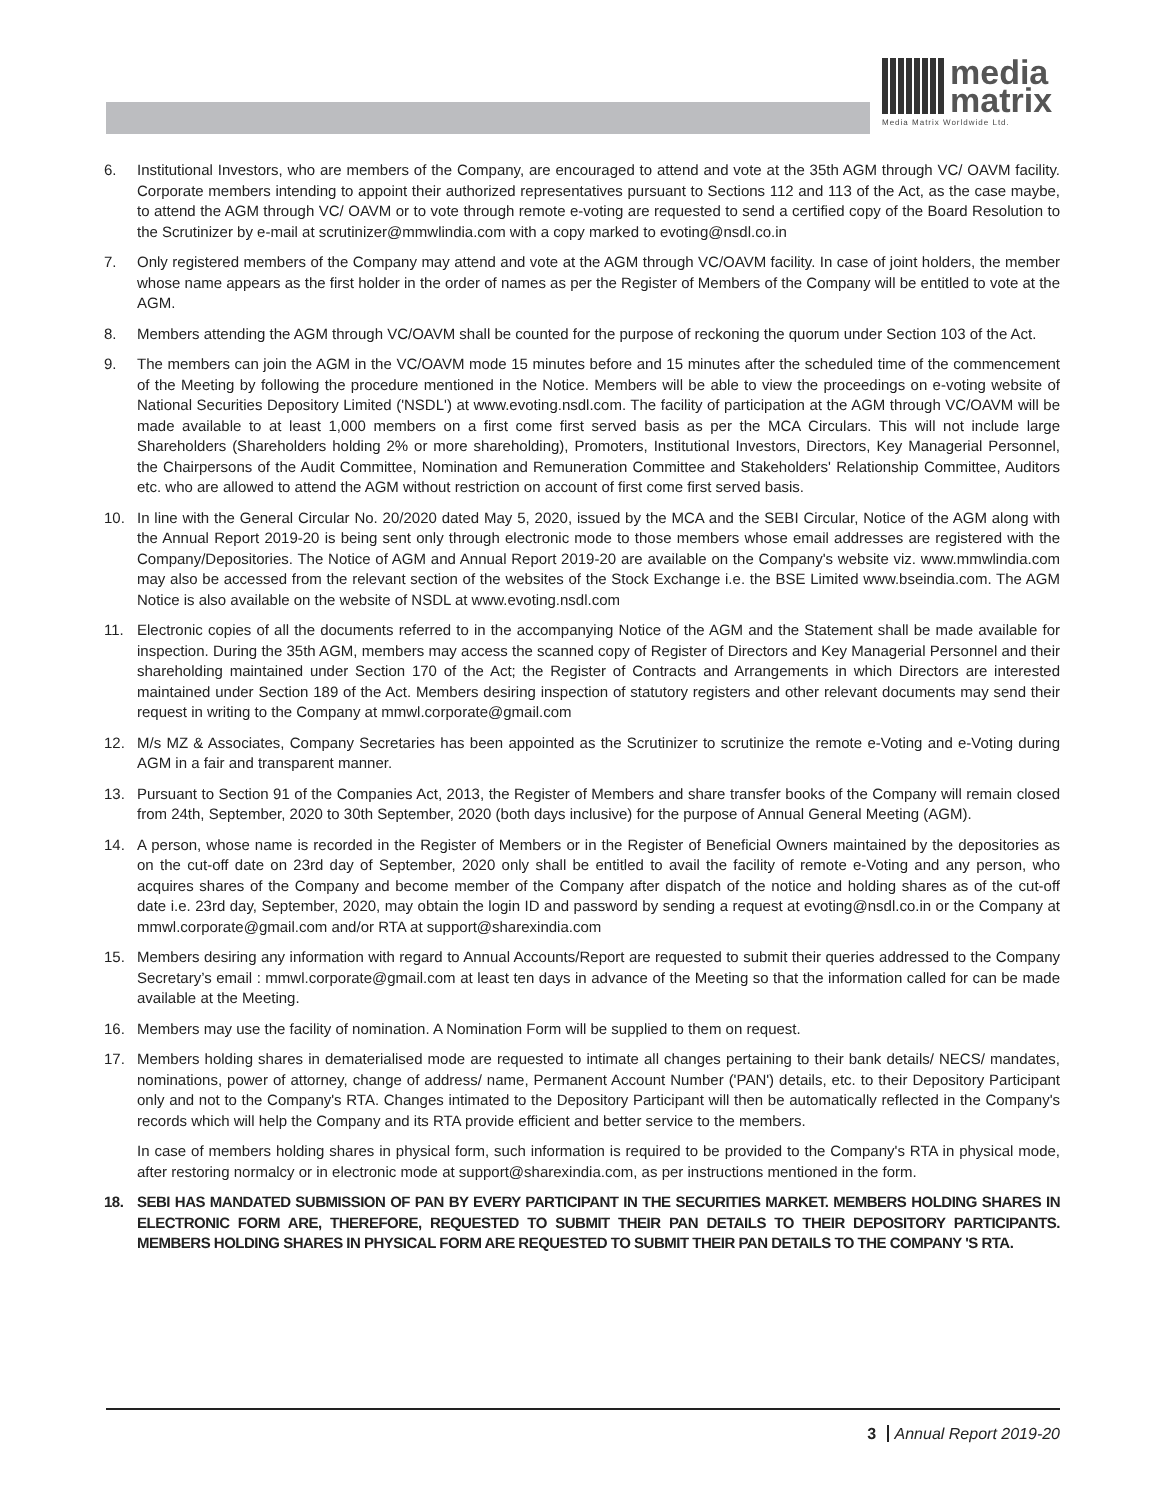media
matrix
Media Matrix Worldwide Ltd.
6. Institutional Investors, who are members of the Company, are encouraged to attend and vote at the 35th AGM through VC/ OAVM facility. Corporate members intending to appoint their authorized representatives pursuant to Sections 112 and 113 of the Act, as the case maybe, to attend the AGM through VC/ OAVM or to vote through remote e-voting are requested to send a certified copy of the Board Resolution to the Scrutinizer by e-mail at scrutinizer@mmwlindia.com with a copy marked to evoting@nsdl.co.in
7. Only registered members of the Company may attend and vote at the AGM through VC/OAVM facility. In case of joint holders, the member whose name appears as the first holder in the order of names as per the Register of Members of the Company will be entitled to vote at the AGM.
8. Members attending the AGM through VC/OAVM shall be counted for the purpose of reckoning the quorum under Section 103 of the Act.
9. The members can join the AGM in the VC/OAVM mode 15 minutes before and 15 minutes after the scheduled time of the commencement of the Meeting by following the procedure mentioned in the Notice. Members will be able to view the proceedings on e-voting website of National Securities Depository Limited ('NSDL') at www.evoting.nsdl.com. The facility of participation at the AGM through VC/OAVM will be made available to at least 1,000 members on a first come first served basis as per the MCA Circulars. This will not include large Shareholders (Shareholders holding 2% or more shareholding), Promoters, Institutional Investors, Directors, Key Managerial Personnel, the Chairpersons of the Audit Committee, Nomination and Remuneration Committee and Stakeholders' Relationship Committee, Auditors etc. who are allowed to attend the AGM without restriction on account of first come first served basis.
10. In line with the General Circular No. 20/2020 dated May 5, 2020, issued by the MCA and the SEBI Circular, Notice of the AGM along with the Annual Report 2019-20 is being sent only through electronic mode to those members whose email addresses are registered with the Company/Depositories. The Notice of AGM and Annual Report 2019-20 are available on the Company's website viz. www.mmwlindia.com may also be accessed from the relevant section of the websites of the Stock Exchange i.e. the BSE Limited www.bseindia.com. The AGM Notice is also available on the website of NSDL at www.evoting.nsdl.com
11. Electronic copies of all the documents referred to in the accompanying Notice of the AGM and the Statement shall be made available for inspection. During the 35th AGM, members may access the scanned copy of Register of Directors and Key Managerial Personnel and their shareholding maintained under Section 170 of the Act; the Register of Contracts and Arrangements in which Directors are interested maintained under Section 189 of the Act. Members desiring inspection of statutory registers and other relevant documents may send their request in writing to the Company at mmwl.corporate@gmail.com
12. M/s MZ & Associates, Company Secretaries has been appointed as the Scrutinizer to scrutinize the remote e-Voting and e-Voting during AGM in a fair and transparent manner.
13. Pursuant to Section 91 of the Companies Act, 2013, the Register of Members and share transfer books of the Company will remain closed from 24th, September, 2020 to 30th September, 2020 (both days inclusive) for the purpose of Annual General Meeting (AGM).
14. A person, whose name is recorded in the Register of Members or in the Register of Beneficial Owners maintained by the depositories as on the cut-off date on 23rd day of September, 2020 only shall be entitled to avail the facility of remote e-Voting and any person, who acquires shares of the Company and become member of the Company after dispatch of the notice and holding shares as of the cut-off date i.e. 23rd day, September, 2020, may obtain the login ID and password by sending a request at evoting@nsdl.co.in or the Company at mmwl.corporate@gmail.com and/or RTA at support@sharexindia.com
15. Members desiring any information with regard to Annual Accounts/Report are requested to submit their queries addressed to the Company Secretary’s email : mmwl.corporate@gmail.com at least ten days in advance of the Meeting so that the information called for can be made available at the Meeting.
16. Members may use the facility of nomination. A Nomination Form will be supplied to them on request.
17. Members holding shares in dematerialised mode are requested to intimate all changes pertaining to their bank details/ NECS/ mandates, nominations, power of attorney, change of address/ name, Permanent Account Number ('PAN') details, etc. to their Depository Participant only and not to the Company's RTA. Changes intimated to the Depository Participant will then be automatically reflected in the Company's records which will help the Company and its RTA provide efficient and better service to the members.
In case of members holding shares in physical form, such information is required to be provided to the Company's RTA in physical mode, after restoring normalcy or in electronic mode at support@sharexindia.com, as per instructions mentioned in the form.
18. SEBI HAS MANDATED SUBMISSION OF PAN BY EVERY PARTICIPANT IN THE SECURITIES MARKET. MEMBERS HOLDING SHARES IN ELECTRONIC FORM ARE, THEREFORE, REQUESTED TO SUBMIT THEIR PAN DETAILS TO THEIR DEPOSITORY PARTICIPANTS. MEMBERS HOLDING SHARES IN PHYSICAL FORM ARE REQUESTED TO SUBMIT THEIR PAN DETAILS TO THE COMPANY 'S RTA.
3 Annual Report 2019-20